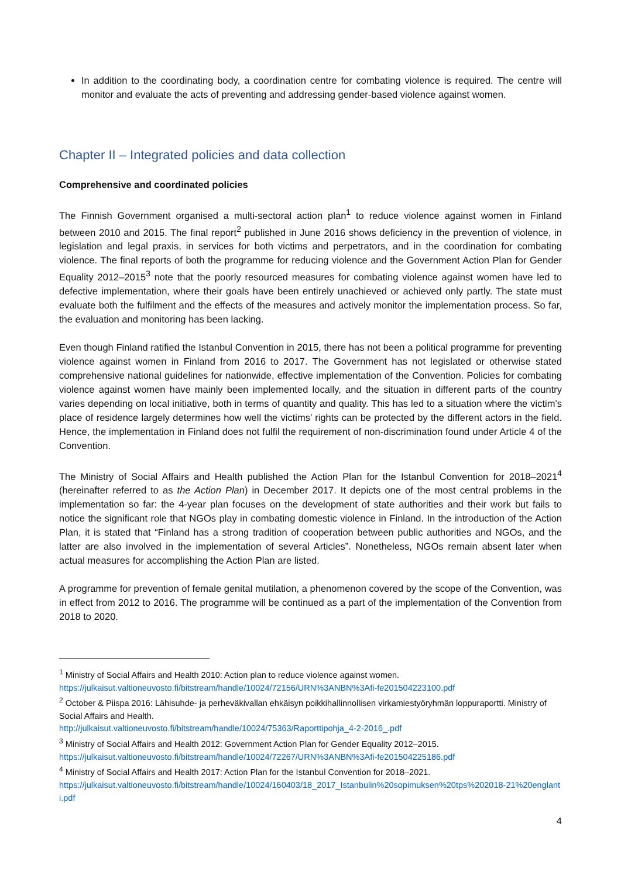In addition to the coordinating body, a coordination centre for combating violence is required. The centre will monitor and evaluate the acts of preventing and addressing gender-based violence against women.
Chapter II – Integrated policies and data collection
Comprehensive and coordinated policies
The Finnish Government organised a multi-sectoral action plan<sup>1</sup> to reduce violence against women in Finland between 2010 and 2015. The final report<sup>2</sup> published in June 2016 shows deficiency in the prevention of violence, in legislation and legal praxis, in services for both victims and perpetrators, and in the coordination for combating violence. The final reports of both the programme for reducing violence and the Government Action Plan for Gender Equality 2012–2015<sup>3</sup> note that the poorly resourced measures for combating violence against women have led to defective implementation, where their goals have been entirely unachieved or achieved only partly. The state must evaluate both the fulfilment and the effects of the measures and actively monitor the implementation process. So far, the evaluation and monitoring has been lacking.
Even though Finland ratified the Istanbul Convention in 2015, there has not been a political programme for preventing violence against women in Finland from 2016 to 2017. The Government has not legislated or otherwise stated comprehensive national guidelines for nationwide, effective implementation of the Convention. Policies for combating violence against women have mainly been implemented locally, and the situation in different parts of the country varies depending on local initiative, both in terms of quantity and quality. This has led to a situation where the victim’s place of residence largely determines how well the victims’ rights can be protected by the different actors in the field. Hence, the implementation in Finland does not fulfil the requirement of non-discrimination found under Article 4 of the Convention.
The Ministry of Social Affairs and Health published the Action Plan for the Istanbul Convention for 2018–2021<sup>4</sup> (hereinafter referred to as the Action Plan) in December 2017. It depicts one of the most central problems in the implementation so far: the 4-year plan focuses on the development of state authorities and their work but fails to notice the significant role that NGOs play in combating domestic violence in Finland. In the introduction of the Action Plan, it is stated that “Finland has a strong tradition of cooperation between public authorities and NGOs, and the latter are also involved in the implementation of several Articles”. Nonetheless, NGOs remain absent later when actual measures for accomplishing the Action Plan are listed.
A programme for prevention of female genital mutilation, a phenomenon covered by the scope of the Convention, was in effect from 2012 to 2016. The programme will be continued as a part of the implementation of the Convention from 2018 to 2020.
<sup>1</sup> Ministry of Social Affairs and Health 2010: Action plan to reduce violence against women.
https://julkaisut.valtioneuvosto.fi/bitstream/handle/10024/72156/URN%3ANBN%3Afi-fe201504223100.pdf
<sup>2</sup> October & Piispa 2016: Lähisuhde- ja perheväkivallan ehkäisyn poikkihallinnollisen virkamiestyöryhmän loppuraportti. Ministry of Social Affairs and Health.
http://julkaisut.valtioneuvosto.fi/bitstream/handle/10024/75363/Raporttipohja_4-2-2016_.pdf
<sup>3</sup> Ministry of Social Affairs and Health 2012: Government Action Plan for Gender Equality 2012–2015.
https://julkaisut.valtioneuvosto.fi/bitstream/handle/10024/72267/URN%3ANBN%3Afi-fe201504225186.pdf
<sup>4</sup> Ministry of Social Affairs and Health 2017: Action Plan for the Istanbul Convention for 2018–2021.
https://julkaisut.valtioneuvosto.fi/bitstream/handle/10024/160403/18_2017_Istanbulin%20sopimuksen%20tps%202018-21%20englanti.pdf
4